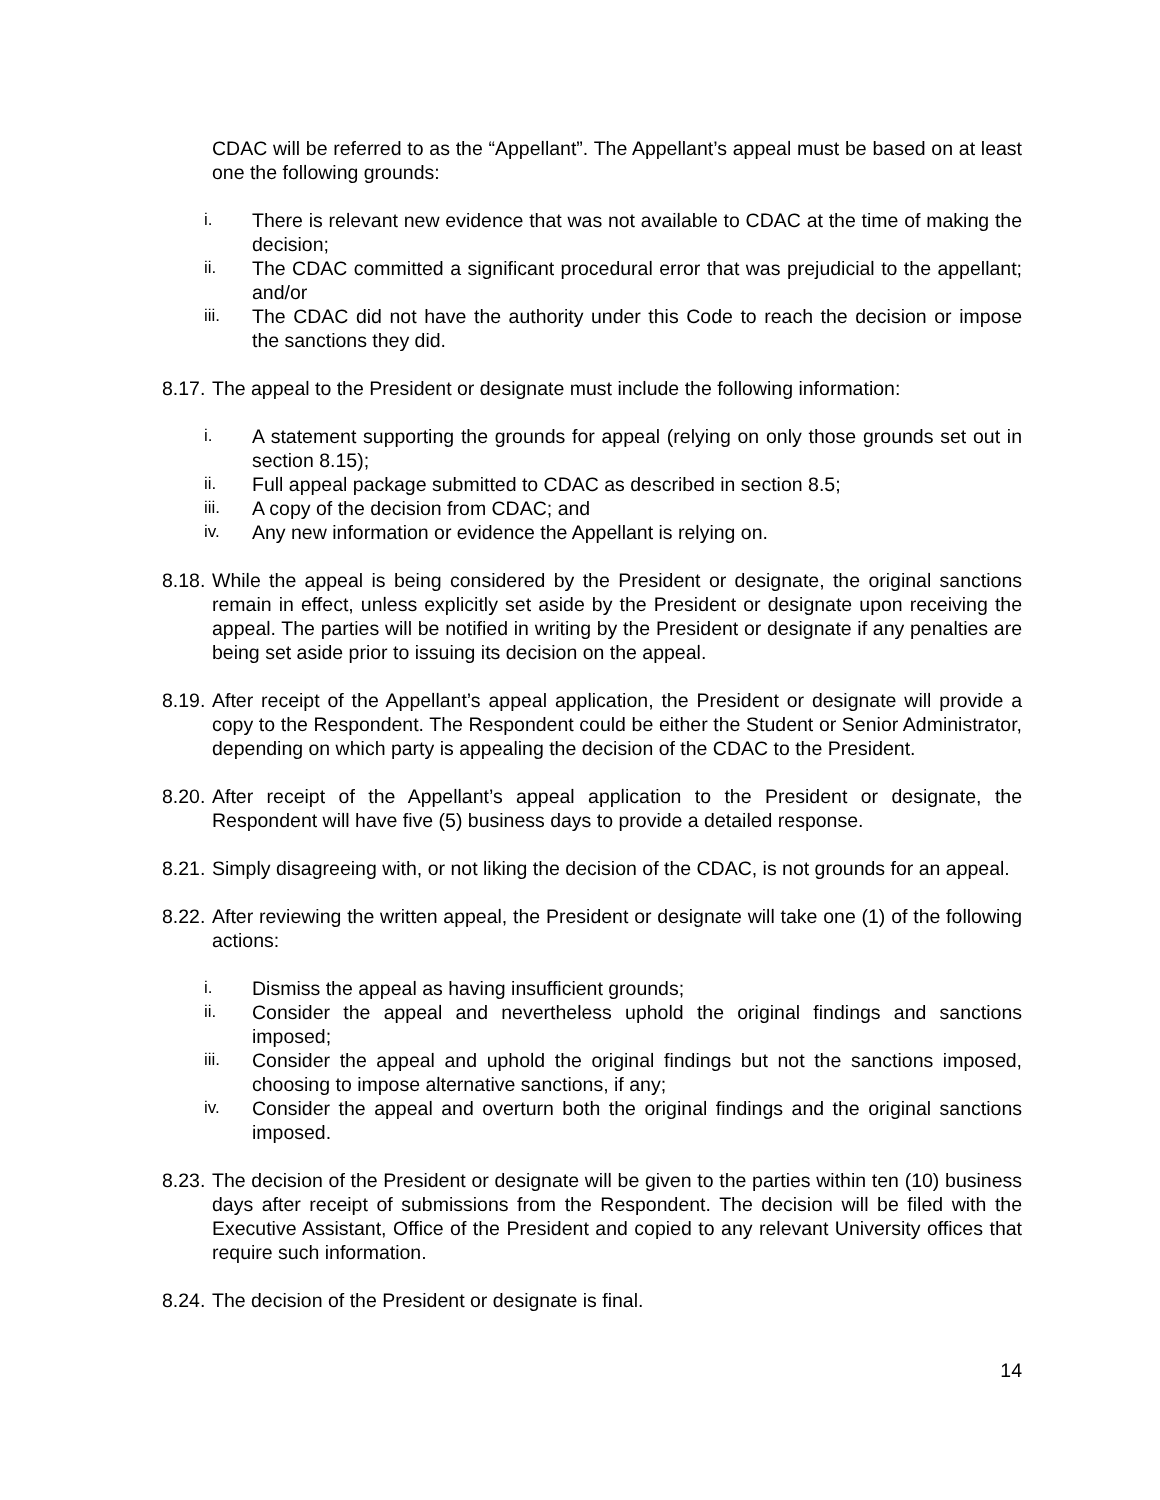CDAC will be referred to as the “Appellant”. The Appellant’s appeal must be based on at least one the following grounds:
i. There is relevant new evidence that was not available to CDAC at the time of making the decision;
ii. The CDAC committed a significant procedural error that was prejudicial to the appellant; and/or
iii. The CDAC did not have the authority under this Code to reach the decision or impose the sanctions they did.
8.17. The appeal to the President or designate must include the following information:
i. A statement supporting the grounds for appeal (relying on only those grounds set out in section 8.15);
ii. Full appeal package submitted to CDAC as described in section 8.5;
iii. A copy of the decision from CDAC; and
iv. Any new information or evidence the Appellant is relying on.
8.18. While the appeal is being considered by the President or designate, the original sanctions remain in effect, unless explicitly set aside by the President or designate upon receiving the appeal. The parties will be notified in writing by the President or designate if any penalties are being set aside prior to issuing its decision on the appeal.
8.19. After receipt of the Appellant’s appeal application, the President or designate will provide a copy to the Respondent. The Respondent could be either the Student or Senior Administrator, depending on which party is appealing the decision of the CDAC to the President.
8.20. After receipt of the Appellant’s appeal application to the President or designate, the Respondent will have five (5) business days to provide a detailed response.
8.21. Simply disagreeing with, or not liking the decision of the CDAC, is not grounds for an appeal.
8.22. After reviewing the written appeal, the President or designate will take one (1) of the following actions:
i. Dismiss the appeal as having insufficient grounds;
ii. Consider the appeal and nevertheless uphold the original findings and sanctions imposed;
iii. Consider the appeal and uphold the original findings but not the sanctions imposed, choosing to impose alternative sanctions, if any;
iv. Consider the appeal and overturn both the original findings and the original sanctions imposed.
8.23. The decision of the President or designate will be given to the parties within ten (10) business days after receipt of submissions from the Respondent. The decision will be filed with the Executive Assistant, Office of the President and copied to any relevant University offices that require such information.
8.24. The decision of the President or designate is final.
14